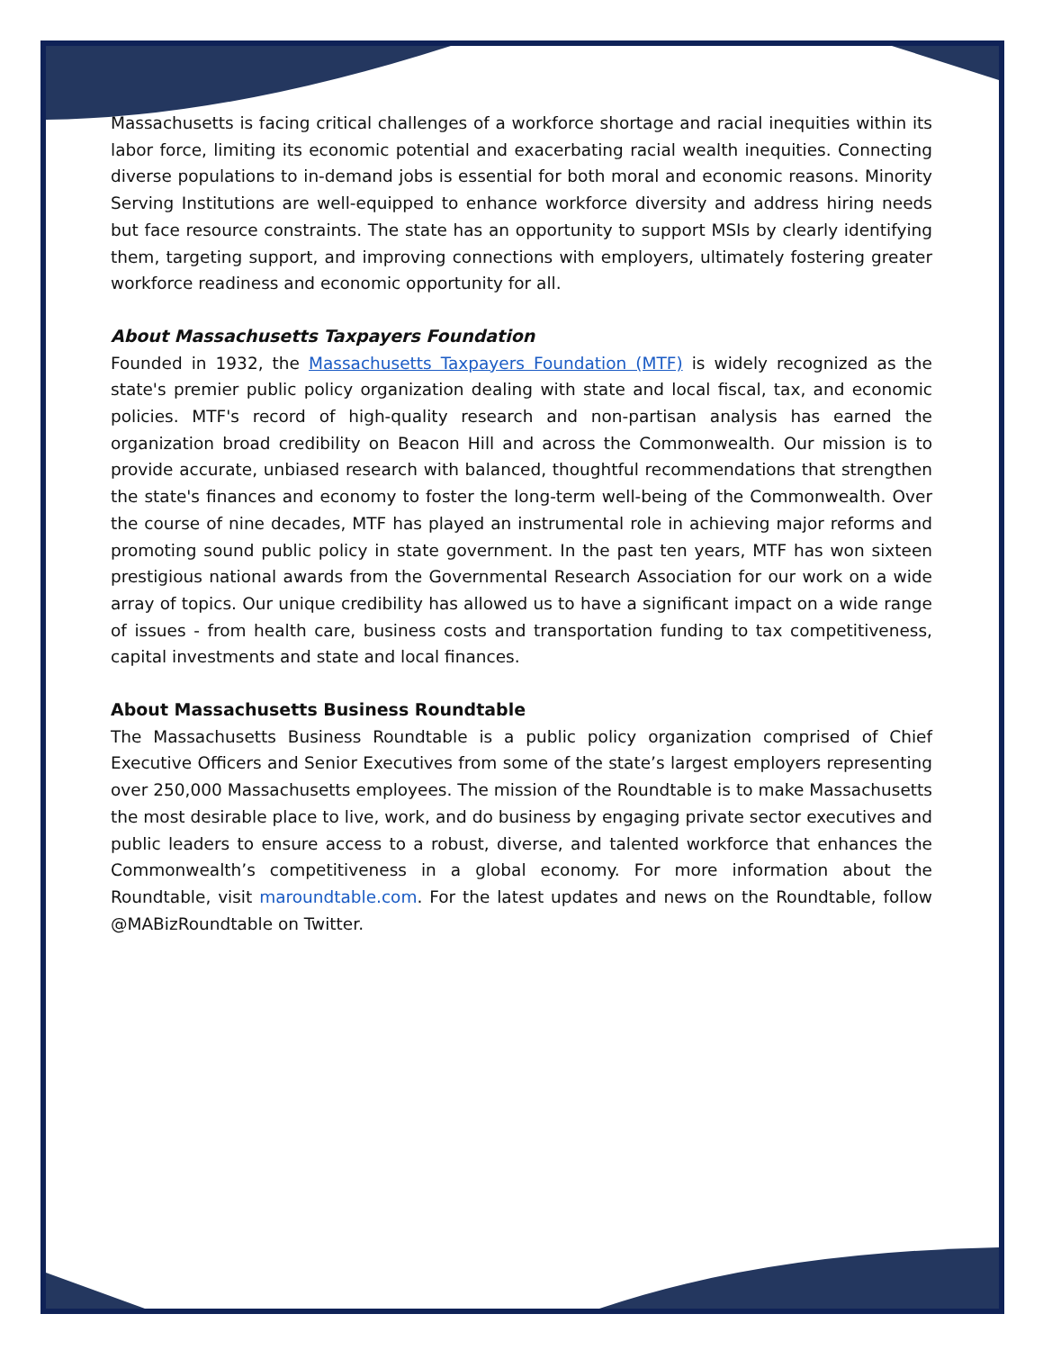Massachusetts is facing critical challenges of a workforce shortage and racial inequities within its labor force, limiting its economic potential and exacerbating racial wealth inequities. Connecting diverse populations to in-demand jobs is essential for both moral and economic reasons. Minority Serving Institutions are well-equipped to enhance workforce diversity and address hiring needs but face resource constraints. The state has an opportunity to support MSIs by clearly identifying them, targeting support, and improving connections with employers, ultimately fostering greater workforce readiness and economic opportunity for all.
About Massachusetts Taxpayers Foundation
Founded in 1932, the Massachusetts Taxpayers Foundation (MTF) is widely recognized as the state's premier public policy organization dealing with state and local fiscal, tax, and economic policies. MTF's record of high-quality research and non-partisan analysis has earned the organization broad credibility on Beacon Hill and across the Commonwealth. Our mission is to provide accurate, unbiased research with balanced, thoughtful recommendations that strengthen the state's finances and economy to foster the long-term well-being of the Commonwealth. Over the course of nine decades, MTF has played an instrumental role in achieving major reforms and promoting sound public policy in state government. In the past ten years, MTF has won sixteen prestigious national awards from the Governmental Research Association for our work on a wide array of topics. Our unique credibility has allowed us to have a significant impact on a wide range of issues - from health care, business costs and transportation funding to tax competitiveness, capital investments and state and local finances.
About Massachusetts Business Roundtable
The Massachusetts Business Roundtable is a public policy organization comprised of Chief Executive Officers and Senior Executives from some of the state’s largest employers representing over 250,000 Massachusetts employees. The mission of the Roundtable is to make Massachusetts the most desirable place to live, work, and do business by engaging private sector executives and public leaders to ensure access to a robust, diverse, and talented workforce that enhances the Commonwealth’s competitiveness in a global economy. For more information about the Roundtable, visit maroundtable.com. For the latest updates and news on the Roundtable, follow @MABizRoundtable on Twitter.